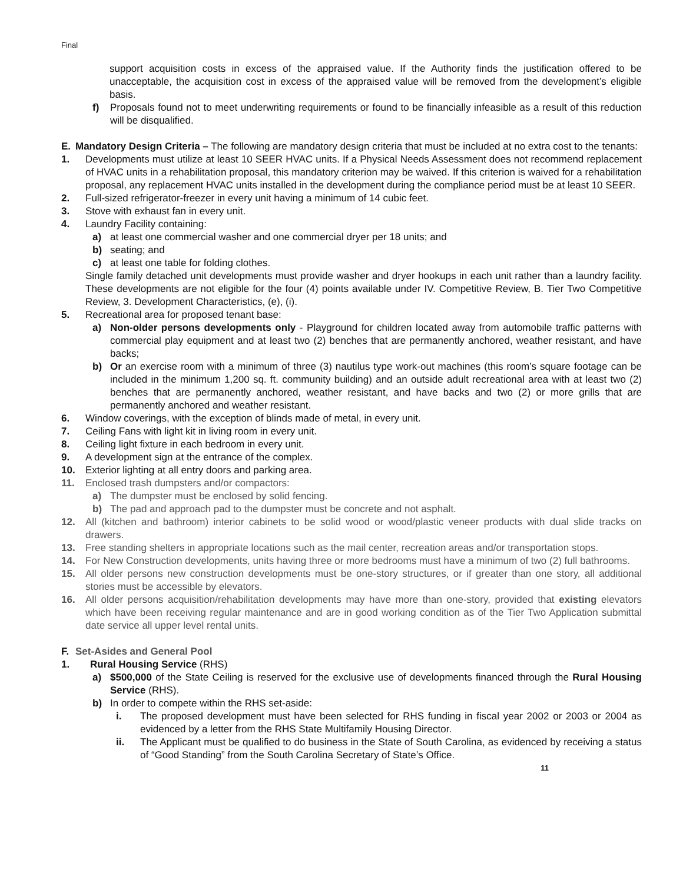Final
support acquisition costs in excess of the appraised value. If the Authority finds the justification offered to be unacceptable, the acquisition cost in excess of the appraised value will be removed from the development’s eligible basis.
f) Proposals found not to meet underwriting requirements or found to be financially infeasible as a result of this reduction will be disqualified.
E. Mandatory Design Criteria – The following are mandatory design criteria that must be included at no extra cost to the tenants:
1. Developments must utilize at least 10 SEER HVAC units. If a Physical Needs Assessment does not recommend replacement of HVAC units in a rehabilitation proposal, this mandatory criterion may be waived. If this criterion is waived for a rehabilitation proposal, any replacement HVAC units installed in the development during the compliance period must be at least 10 SEER.
2. Full-sized refrigerator-freezer in every unit having a minimum of 14 cubic feet.
3. Stove with exhaust fan in every unit.
4. Laundry Facility containing:
a) at least one commercial washer and one commercial dryer per 18 units; and
b) seating; and
c) at least one table for folding clothes.
Single family detached unit developments must provide washer and dryer hookups in each unit rather than a laundry facility. These developments are not eligible for the four (4) points available under IV. Competitive Review, B. Tier Two Competitive Review, 3. Development Characteristics, (e), (i).
5. Recreational area for proposed tenant base:
a) Non-older persons developments only - Playground for children located away from automobile traffic patterns with commercial play equipment and at least two (2) benches that are permanently anchored, weather resistant, and have backs;
b) Or an exercise room with a minimum of three (3) nautilus type work-out machines (this room’s square footage can be included in the minimum 1,200 sq. ft. community building) and an outside adult recreational area with at least two (2) benches that are permanently anchored, weather resistant, and have backs and two (2) or more grills that are permanently anchored and weather resistant.
6. Window coverings, with the exception of blinds made of metal, in every unit.
7. Ceiling Fans with light kit in living room in every unit.
8. Ceiling light fixture in each bedroom in every unit.
9. A development sign at the entrance of the complex.
10. Exterior lighting at all entry doors and parking area.
11. Enclosed trash dumpsters and/or compactors:
a) The dumpster must be enclosed by solid fencing.
b) The pad and approach pad to the dumpster must be concrete and not asphalt.
12. All (kitchen and bathroom) interior cabinets to be solid wood or wood/plastic veneer products with dual slide tracks on drawers.
13. Free standing shelters in appropriate locations such as the mail center, recreation areas and/or transportation stops.
14. For New Construction developments, units having three or more bedrooms must have a minimum of two (2) full bathrooms.
15. All older persons new construction developments must be one-story structures, or if greater than one story, all additional stories must be accessible by elevators.
16. All older persons acquisition/rehabilitation developments may have more than one-story, provided that existing elevators which have been receiving regular maintenance and are in good working condition as of the Tier Two Application submittal date service all upper level rental units.
F. Set-Asides and General Pool
1. Rural Housing Service (RHS)
a) $500,000 of the State Ceiling is reserved for the exclusive use of developments financed through the Rural Housing Service (RHS).
b) In order to compete within the RHS set-aside:
i. The proposed development must have been selected for RHS funding in fiscal year 2002 or 2003 or 2004 as evidenced by a letter from the RHS State Multifamily Housing Director.
ii. The Applicant must be qualified to do business in the State of South Carolina, as evidenced by receiving a status of “Good Standing” from the South Carolina Secretary of State’s Office.
11